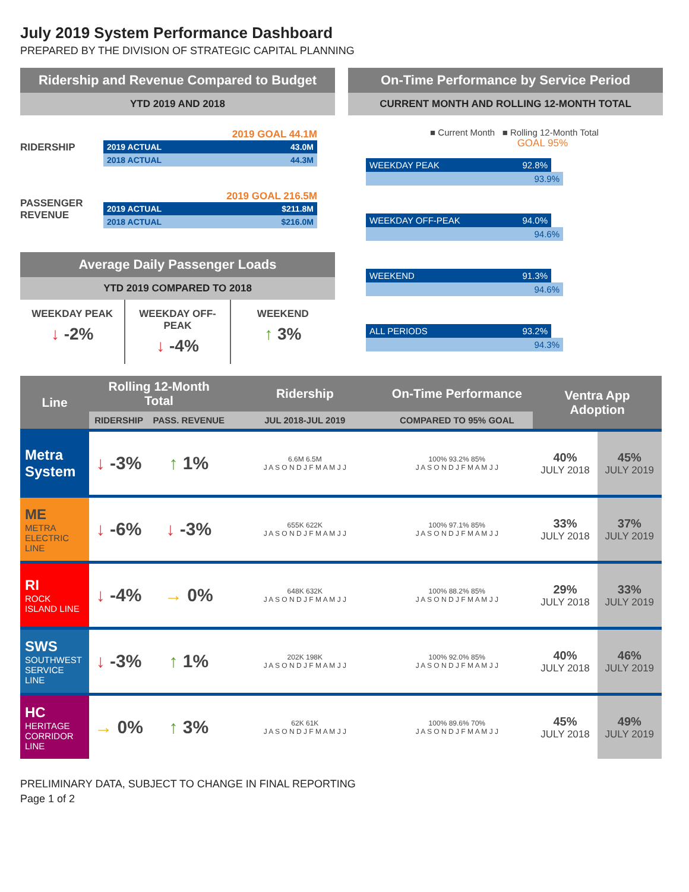July 2019 System Performance Dashboard
PREPARED BY THE DIVISION OF STRATEGIC CAPITAL PLANNING
Ridership and Revenue Compared to Budget
YTD 2019 AND 2018
RIDERSHIP
2019 GOAL 44.1M
2019 ACTUAL 43.0M
2018 ACTUAL 44.3M
PASSENGER REVENUE
2019 GOAL 216.5M
2019 ACTUAL $211.8M
2018 ACTUAL $216.0M
Average Daily Passenger Loads
YTD 2019 COMPARED TO 2018
WEEKDAY PEAK
↓ -2%
WEEKDAY OFF-PEAK
↓ -4%
WEEKEND
↑ 3%
On-Time Performance by Service Period
CURRENT MONTH AND ROLLING 12-MONTH TOTAL
■ Current Month ■ Rolling 12-Month Total
GOAL 95%
WEEKDAY PEAK 92.8%
93.9%
WEEKDAY OFF-PEAK 94.0%
94.6%
WEEKEND 91.3%
94.6%
ALL PERIODS 93.2%
94.3%
| Line | Rolling 12-Month Total | | Ridership | On-Time Performance | Ventra App Adoption | |
| --- | --- | --- | --- | --- | --- | --- |
| | RIDERSHIP | PASS. REVENUE | JUL 2018-JUL 2019 | COMPARED TO 95% GOAL | | |
| Metra System | ↓ -3% | ↑ 1% | 6.6M 6.5M J A S O N D J F M A M J J | 100% 93.2% 85% J A S O N D J F M A M J J | 40% JULY 2018 | 45% JULY 2019 |
| ME METRA ELECTRIC LINE | ↓ -6% | ↓ -3% | 655K 622K J A S O N D J F M A M J J | 100% 97.1% 85% J A S O N D J F M A M J J | 33% JULY 2018 | 37% JULY 2019 |
| RI ROCK ISLAND LINE | ↓ -4% | → 0% | 648K 632K J A S O N D J F M A M J J | 100% 88.2% 85% J A S O N D J F M A M J J | 29% JULY 2018 | 33% JULY 2019 |
| SWS SOUTHWEST SERVICE LINE | ↓ -3% | ↑ 1% | 202K 198K J A S O N D J F M A M J J | 100% 92.0% 85% J A S O N D J F M A M J J | 40% JULY 2018 | 46% JULY 2019 |
| HC HERITAGE CORRIDOR LINE | → 0% | ↑ 3% | 62K 61K J A S O N D J F M A M J J | 100% 89.6% 70% J A S O N D J F M A M J J | 45% JULY 2018 | 49% JULY 2019 |
PRELIMINARY DATA, SUBJECT TO CHANGE IN FINAL REPORTING
Page 1 of 2